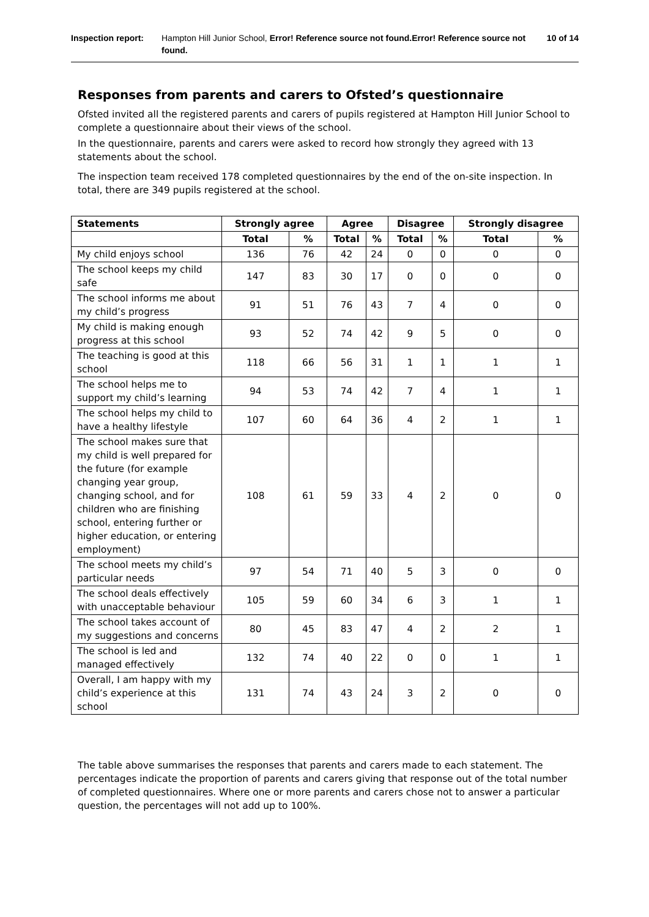Inspection report:
Hampton Hill Junior School, Error! Reference source not found.Error! Reference source not found.
10 of 14
Responses from parents and carers to Ofsted’s questionnaire
Ofsted invited all the registered parents and carers of pupils registered at Hampton Hill Junior School to complete a questionnaire about their views of the school.
In the questionnaire, parents and carers were asked to record how strongly they agreed with 13 statements about the school.
The inspection team received 178 completed questionnaires by the end of the on-site inspection. In total, there are 349 pupils registered at the school.
| Statements | Strongly agree | | Agree | | Disagree | | Strongly disagree | |
| --- | --- | --- | --- | --- | --- | --- | --- | --- |
| | Total | % | Total | % | Total | % | Total | % |
| My child enjoys school | 136 | 76 | 42 | 24 | 0 | 0 | 0 | 0 |
| The school keeps my child safe | 147 | 83 | 30 | 17 | 0 | 0 | 0 | 0 |
| The school informs me about my child’s progress | 91 | 51 | 76 | 43 | 7 | 4 | 0 | 0 |
| My child is making enough progress at this school | 93 | 52 | 74 | 42 | 9 | 5 | 0 | 0 |
| The teaching is good at this school | 118 | 66 | 56 | 31 | 1 | 1 | 1 | 1 |
| The school helps me to support my child’s learning | 94 | 53 | 74 | 42 | 7 | 4 | 1 | 1 |
| The school helps my child to have a healthy lifestyle | 107 | 60 | 64 | 36 | 4 | 2 | 1 | 1 |
| The school makes sure that my child is well prepared for the future (for example changing year group, changing school, and for children who are finishing school, entering further or higher education, or entering employment) | 108 | 61 | 59 | 33 | 4 | 2 | 0 | 0 |
| The school meets my child’s particular needs | 97 | 54 | 71 | 40 | 5 | 3 | 0 | 0 |
| The school deals effectively with unacceptable behaviour | 105 | 59 | 60 | 34 | 6 | 3 | 1 | 1 |
| The school takes account of my suggestions and concerns | 80 | 45 | 83 | 47 | 4 | 2 | 2 | 1 |
| The school is led and managed effectively | 132 | 74 | 40 | 22 | 0 | 0 | 1 | 1 |
| Overall, I am happy with my child’s experience at this school | 131 | 74 | 43 | 24 | 3 | 2 | 0 | 0 |
The table above summarises the responses that parents and carers made to each statement. The percentages indicate the proportion of parents and carers giving that response out of the total number of completed questionnaires. Where one or more parents and carers chose not to answer a particular question, the percentages will not add up to 100%.